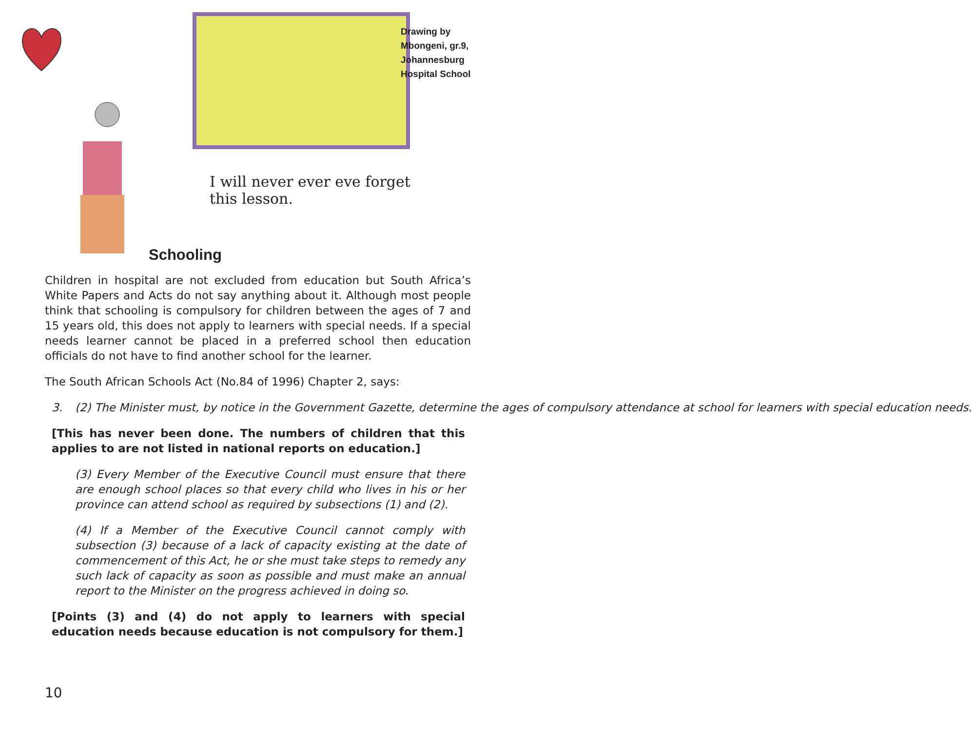Drawing by
Mbongeni, gr.9,
Johannesburg
Hospital School
I will never ever eve forget
this lesson.
Schooling
Children in hospital are not excluded from education but South Africa’s White Papers and Acts do not say anything about it. Although most people think that schooling is compulsory for children between the ages of 7 and 15 years old, this does not apply to learners with special needs. If a special needs learner cannot be placed in a preferred school then education officials do not have to find another school for the learner.
The South African Schools Act (No.84 of 1996) Chapter 2, says:
3. (2) The Minister must, by notice in the Government Gazette, determine the ages of compulsory attendance at school for learners with special education needs.
[This has never been done. The numbers of children that this applies to are not listed in national reports on education.]
(3) Every Member of the Executive Council must ensure that there are enough school places so that every child who lives in his or her province can attend school as required by subsections (1) and (2).
(4) If a Member of the Executive Council cannot comply with subsection (3) because of a lack of capacity existing at the date of commencement of this Act, he or she must take steps to remedy any such lack of capacity as soon as possible and must make an annual report to the Minister on the progress achieved in doing so.
[Points (3) and (4) do not apply to learners with special education needs because education is not compulsory for them.]
10